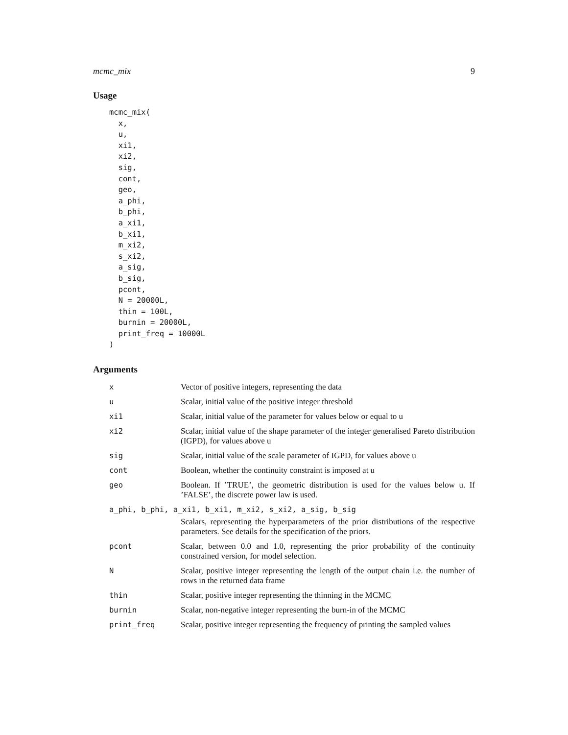mcmc_mix 9
Usage
mcmc_mix(
  x,
  u,
  xi1,
  xi2,
  sig,
  cont,
  geo,
  a_phi,
  b_phi,
  a_xi1,
  b_xi1,
  m_xi2,
  s_xi2,
  a_sig,
  b_sig,
  pcont,
  N = 20000L,
  thin = 100L,
  burnin = 20000L,
  print_freq = 10000L
)
Arguments
| x | Vector of positive integers, representing the data |
| u | Scalar, initial value of the positive integer threshold |
| xi1 | Scalar, initial value of the parameter for values below or equal to u |
| xi2 | Scalar, initial value of the shape parameter of the integer generalised Pareto distribution (IGPD), for values above u |
| sig | Scalar, initial value of the scale parameter of IGPD, for values above u |
| cont | Boolean, whether the continuity constraint is imposed at u |
| geo | Boolean. If ’TRUE’, the geometric distribution is used for the values below u. If ’FALSE’, the discrete power law is used. |
| a_phi, b_phi, a_xi1, b_xi1, m_xi2, s_xi2, a_sig, b_sig | |
| | Scalars, representing the hyperparameters of the prior distributions of the respective parameters. See details for the specification of the priors. |
| pcont | Scalar, between 0.0 and 1.0, representing the prior probability of the continuity constrained version, for model selection. |
| N | Scalar, positive integer representing the length of the output chain i.e. the number of rows in the returned data frame |
| thin | Scalar, positive integer representing the thinning in the MCMC |
| burnin | Scalar, non-negative integer representing the burn-in of the MCMC |
| print_freq | Scalar, positive integer representing the frequency of printing the sampled values |